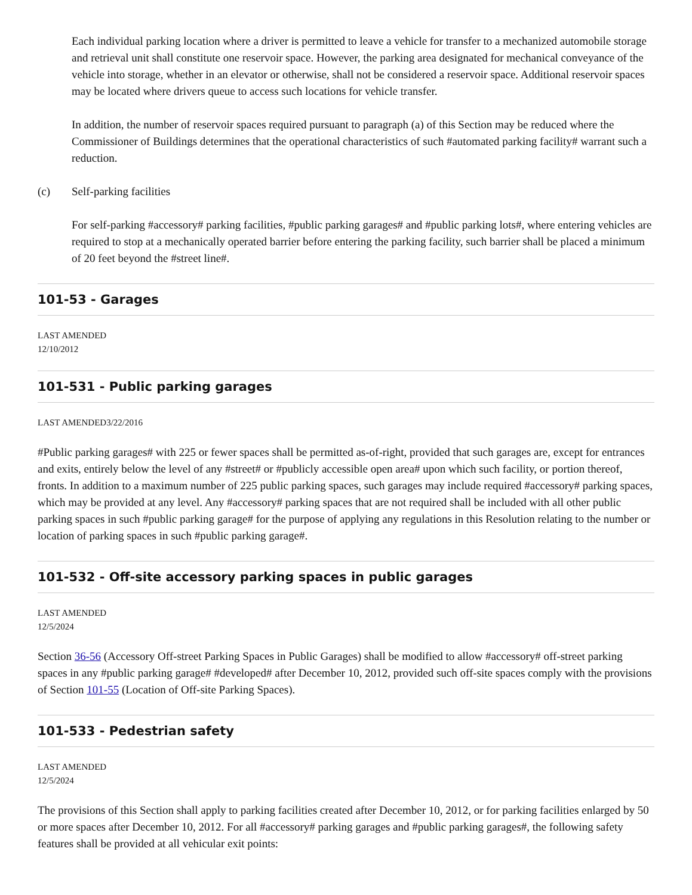Each individual parking location where a driver is permitted to leave a vehicle for transfer to a mechanized automobile storage and retrieval unit shall constitute one reservoir space. However, the parking area designated for mechanical conveyance of the vehicle into storage, whether in an elevator or otherwise, shall not be considered a reservoir space. Additional reservoir spaces may be located where drivers queue to access such locations for vehicle transfer.
In addition, the number of reservoir spaces required pursuant to paragraph (a) of this Section may be reduced where the Commissioner of Buildings determines that the operational characteristics of such #automated parking facility# warrant such a reduction.
(c) Self-parking facilities
For self-parking #accessory# parking facilities, #public parking garages# and #public parking lots#, where entering vehicles are required to stop at a mechanically operated barrier before entering the parking facility, such barrier shall be placed a minimum of 20 feet beyond the #street line#.
101-53 - Garages
LAST AMENDED
12/10/2012
101-531 - Public parking garages
LAST AMENDED3/22/2016
#Public parking garages# with 225 or fewer spaces shall be permitted as-of-right, provided that such garages are, except for entrances and exits, entirely below the level of any #street# or #publicly accessible open area# upon which such facility, or portion thereof, fronts. In addition to a maximum number of 225 public parking spaces, such garages may include required #accessory# parking spaces, which may be provided at any level. Any #accessory# parking spaces that are not required shall be included with all other public parking spaces in such #public parking garage# for the purpose of applying any regulations in this Resolution relating to the number or location of parking spaces in such #public parking garage#.
101-532 - Off-site accessory parking spaces in public garages
LAST AMENDED
12/5/2024
Section 36-56 (Accessory Off-street Parking Spaces in Public Garages) shall be modified to allow #accessory# off-street parking spaces in any #public parking garage# #developed# after December 10, 2012, provided such off-site spaces comply with the provisions of Section 101-55 (Location of Off-site Parking Spaces).
101-533 - Pedestrian safety
LAST AMENDED
12/5/2024
The provisions of this Section shall apply to parking facilities created after December 10, 2012, or for parking facilities enlarged by 50 or more spaces after December 10, 2012. For all #accessory# parking garages and #public parking garages#, the following safety features shall be provided at all vehicular exit points: